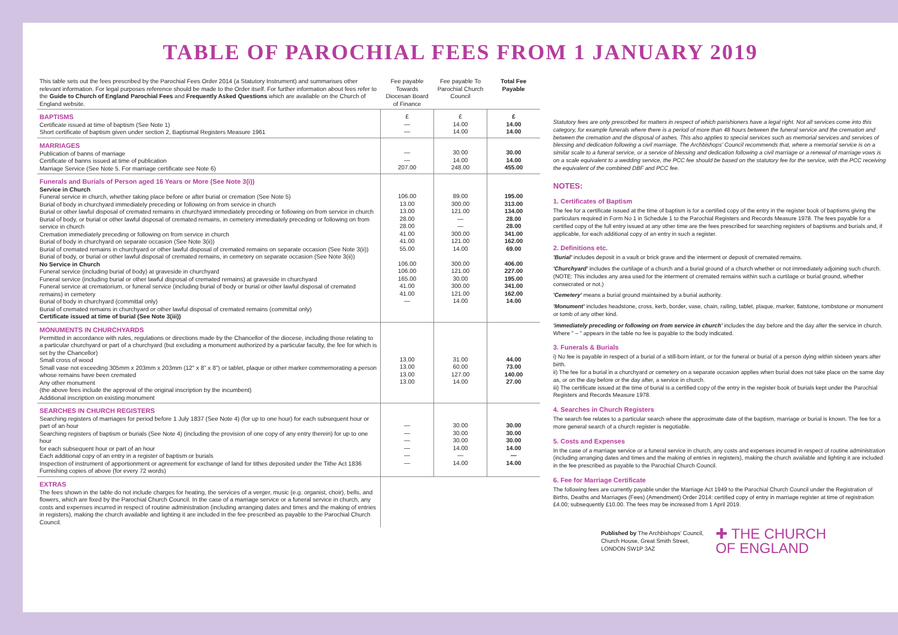TABLE OF PAROCHIAL FEES FROM 1 JANUARY 2019
| This table sets out the fees prescribed by the Parochial Fees Order 2014 (a Statutory Instrument) and summarises other relevant information. For legal purposes reference should be made to the Order itself. For further information about fees refer to the Guide to Church of England Parochial Fees and Frequently Asked Questions which are available on the Church of England website. | Fee payable Towards Diocesan Board of Finance | Fee payable To Parochial Church Council | Total Fee Payable |
| --- | --- | --- | --- |
| BAPTISMS Certificate issued at time of baptism (See Note 1) Short certificate of baptism given under section 2, Baptismal Registers Measure 1961 | £ — — | £ 14.00 14.00 | £ 14.00 14.00 |
| MARRIAGES Publication of banns of marriage Certificate of banns issued at time of publication Marriage Service (See Note 5. For marriage certificate see Note 6) | — — 207.00 | 30.00 14.00 248.00 | 30.00 14.00 455.00 |
| Funerals and Burials of Person aged 16 Years or More (See Note 3(i)) Service in Church Funeral service in church, whether taking place before or after burial or cremation (See Note 5) Burial of body in churchyard immediately preceding or following on from service in church Burial or other lawful disposal of cremated remains in churchyard immediately preceding or following on from service in church Burial of body, or burial or other lawful disposal of cremated remains, in cemetery immediately preceding or following on from service in church Cremation immediately preceding or following on from service in church Burial of body in churchyard on separate occasion (See Note 3(ii)) Burial of cremated remains in churchyard or other lawful disposal of cremated remains on separate occasion (See Note 3(ii)) Burial of body, or burial or other lawful disposal of cremated remains, in cemetery on separate occasion (See Note 3(ii)) No Service in Church Funeral service (including burial of body) at graveside in churchyard Funeral service (including burial or other lawful disposal of cremated remains) at graveside in churchyard Funeral service at crematorium, or funeral service (including burial of body or burial or other lawful disposal of cremated remains) in cemetery Burial of body in churchyard (committal only) Burial of cremated remains in churchyard or other lawful disposal of cremated remains (committal only) Certificate issued at time of burial (See Note 3(iii)) | 106.00 13.00 13.00 28.00 28.00 41.00 41.00 55.00 106.00 106.00 165.00 41.00 41.00 — | 89.00 300.00 121.00 — — 300.00 121.00 14.00 300.00 121.00 30.00 300.00 121.00 14.00 | 195.00 313.00 134.00 28.00 28.00 341.00 162.00 69.00 406.00 227.00 195.00 341.00 162.00 14.00 |
| MONUMENTS IN CHURCHYARDS Permitted in accordance with rules, regulations or directions made by the Chancellor of the diocese, including those relating to a particular churchyard or part of a churchyard (but excluding a monument authorized by a particular faculty, the fee for which is set by the Chancellor) Small cross of wood Small vase not exceeding 305mm x 203mm x 203mm (12" x 8" x 8") or tablet, plaque or other marker commemorating a person whose remains have been cremated Any other monument (the above fees include the approval of the original inscription by the incumbent) Additional inscription on existing monument | 13.00 13.00 13.00 13.00 | 31.00 60.00 127.00 14.00 | 44.00 73.00 140.00 27.00 |
| SEARCHES IN CHURCH REGISTERS Searching registers of marriages for period before 1 July 1837 (See Note 4) (for up to one hour) for each subsequent hour or part of an hour Searching registers of baptism or burials (See Note 4) (including the provision of one copy of any entry therein) for up to one hour for each subsequent hour or part of an hour Each additional copy of an entry in a register of baptism or burials Inspection of instrument of apportionment or agreement for exchange of land for tithes deposited under the Tithe Act 1836 Furnishing copies of above (for every 72 words) | — — — — — — | 30.00 30.00 30.00 14.00 — 14.00 | 30.00 30.00 30.00 14.00 — 14.00 |
| EXTRAS The fees shown in the table do not include charges for heating, the services of a verger, music (e.g. organist, choir), bells, and flowers, which are fixed by the Parochial Church Council. In the case of a marriage service or a funeral service in church, any costs and expenses incurred in respect of routine administration (including arranging dates and times and the making of entries in registers), making the church available and lighting it are included in the fee prescribed as payable to the Parochial Church Council. | | | |
Statutory fees are only prescribed for matters in respect of which parishioners have a legal right. Not all services come into this category, for example funerals where there is a period of more than 48 hours between the funeral service and the cremation and between the cremation and the disposal of ashes. This also applies to special services such as memorial services and services of blessing and dedication following a civil marriage. The Archbishops' Council recommends that, where a memorial service is on a similar scale to a funeral service, or a service of blessing and dedication following a civil marriage or a renewal of marriage vows is on a scale equivalent to a wedding service, the PCC fee should be based on the statutory fee for the service, with the PCC receiving the equivalent of the combined DBF and PCC fee.
NOTES:
1. Certificates of Baptism
The fee for a certificate issued at the time of baptism is for a certified copy of the entry in the register book of baptisms giving the particulars required in Form No 1 in Schedule 1 to the Parochial Registers and Records Measure 1978. The fees payable for a certified copy of the full entry issued at any other time are the fees prescribed for searching registers of baptisms and burials and, if applicable, for each additional copy of an entry in such a register.
2. Definitions etc.
'Burial' includes deposit in a vault or brick grave and the interment or deposit of cremated remains.
'Churchyard' includes the curtilage of a church and a burial ground of a church whether or not immediately adjoining such church.
(NOTE: This includes any area used for the interment of cremated remains within such a curtilage or burial ground, whether consecrated or not.)
'Cemetery' means a burial ground maintained by a burial authority.
'Monument' includes headstone, cross, kerb, border, vase, chain, railing, tablet, plaque, marker, flatstone, tombstone or monument or tomb of any other kind.
'immediately preceding or following on from service in church' includes the day before and the day after the service in church.
Where " – " appears in the table no fee is payable to the body indicated.
3. Funerals & Burials
i) No fee is payable in respect of a burial of a still-born infant, or for the funeral or burial of a person dying within sixteen years after birth.
ii) The fee for a burial in a churchyard or cemetery on a separate occasion applies when burial does not take place on the same day as, or on the day before or the day after, a service in church.
iii) The certificate issued at the time of burial is a certified copy of the entry in the register book of burials kept under the Parochial Registers and Records Measure 1978.
4. Searches in Church Registers
The search fee relates to a particular search where the approximate date of the baptism, marriage or burial is known. The fee for a more general search of a church register is negotiable.
5. Costs and Expenses
In the case of a marriage service or a funeral service in church, any costs and expenses incurred in respect of routine administration (including arranging dates and times and the making of entries in registers), making the church available and lighting it are included in the fee prescribed as payable to the Parochial Church Council.
6. Fee for Marriage Certificate
The following fees are currently payable under the Marriage Act 1949 to the Parochial Church Council under the Registration of Births, Deaths and Marriages (Fees) (Amendment) Order 2014: certified copy of entry in marriage register at time of registration £4.00; subsequently £10.00. The fees may be increased from 1 April 2019.
Published by The Archbishops' Council,
Church House, Great Smith Street,
LONDON SW1P 3AZ
✚ THE CHURCH
OF ENGLAND